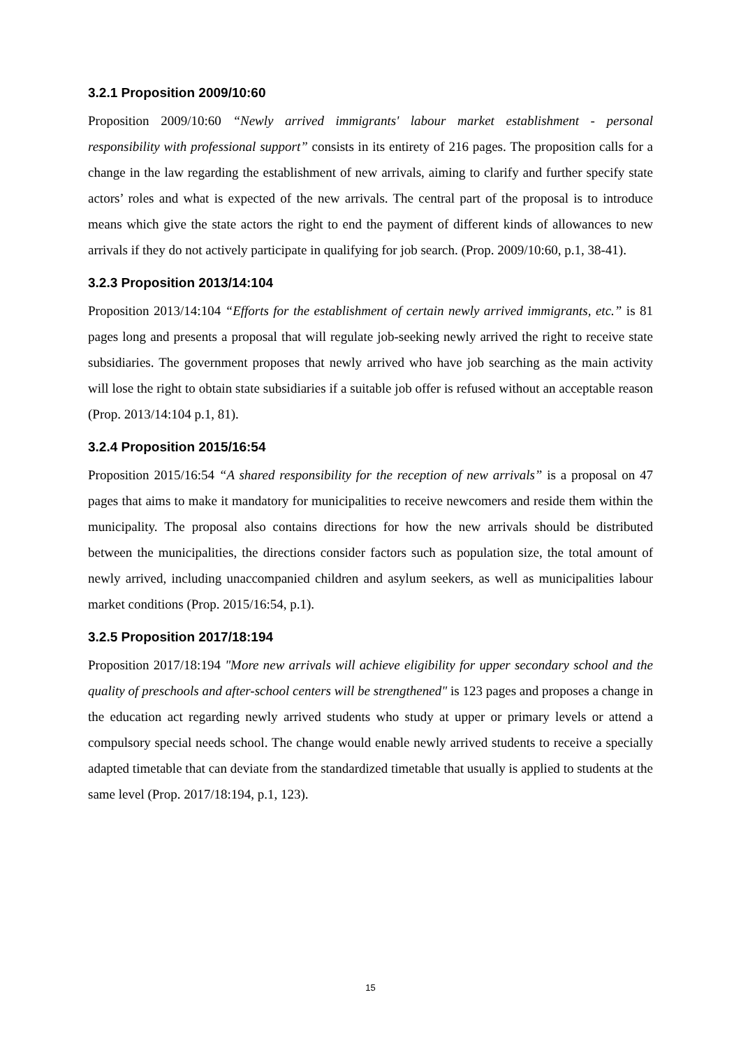3.2.1 Proposition 2009/10:60
Proposition 2009/10:60 “Newly arrived immigrants' labour market establishment - personal responsibility with professional support” consists in its entirety of 216 pages. The proposition calls for a change in the law regarding the establishment of new arrivals, aiming to clarify and further specify state actors’ roles and what is expected of the new arrivals. The central part of the proposal is to introduce means which give the state actors the right to end the payment of different kinds of allowances to new arrivals if they do not actively participate in qualifying for job search. (Prop. 2009/10:60, p.1, 38-41).
3.2.3 Proposition 2013/14:104
Proposition 2013/14:104 “Efforts for the establishment of certain newly arrived immigrants, etc.” is 81 pages long and presents a proposal that will regulate job-seeking newly arrived the right to receive state subsidiaries. The government proposes that newly arrived who have job searching as the main activity will lose the right to obtain state subsidiaries if a suitable job offer is refused without an acceptable reason (Prop. 2013/14:104 p.1, 81).
3.2.4 Proposition 2015/16:54
Proposition 2015/16:54 “A shared responsibility for the reception of new arrivals” is a proposal on 47 pages that aims to make it mandatory for municipalities to receive newcomers and reside them within the municipality. The proposal also contains directions for how the new arrivals should be distributed between the municipalities, the directions consider factors such as population size, the total amount of newly arrived, including unaccompanied children and asylum seekers, as well as municipalities labour market conditions (Prop. 2015/16:54, p.1).
3.2.5 Proposition 2017/18:194
Proposition 2017/18:194 "More new arrivals will achieve eligibility for upper secondary school and the quality of preschools and after-school centers will be strengthened" is 123 pages and proposes a change in the education act regarding newly arrived students who study at upper or primary levels or attend a compulsory special needs school. The change would enable newly arrived students to receive a specially adapted timetable that can deviate from the standardized timetable that usually is applied to students at the same level (Prop. 2017/18:194, p.1, 123).
15